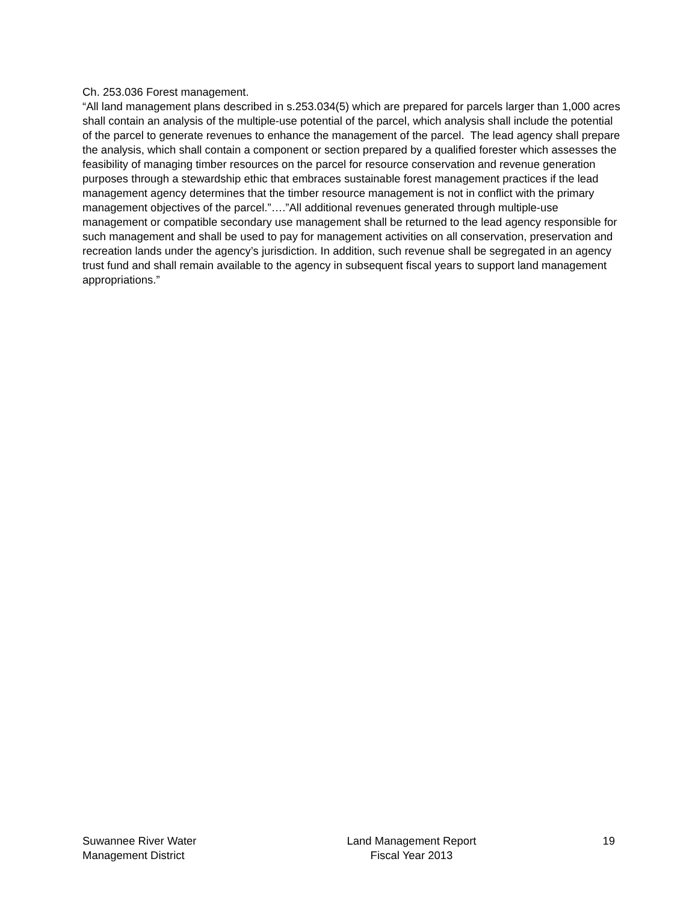Ch. 253.036 Forest management.
“All land management plans described in s.253.034(5) which are prepared for parcels larger than 1,000 acres shall contain an analysis of the multiple-use potential of the parcel, which analysis shall include the potential of the parcel to generate revenues to enhance the management of the parcel. The lead agency shall prepare the analysis, which shall contain a component or section prepared by a qualified forester which assesses the feasibility of managing timber resources on the parcel for resource conservation and revenue generation purposes through a stewardship ethic that embraces sustainable forest management practices if the lead management agency determines that the timber resource management is not in conflict with the primary management objectives of the parcel.”….”All additional revenues generated through multiple-use management or compatible secondary use management shall be returned to the lead agency responsible for such management and shall be used to pay for management activities on all conservation, preservation and recreation lands under the agency’s jurisdiction. In addition, such revenue shall be segregated in an agency trust fund and shall remain available to the agency in subsequent fiscal years to support land management appropriations.”
Suwannee River Water
Management District
Land Management Report
Fiscal Year 2013
19